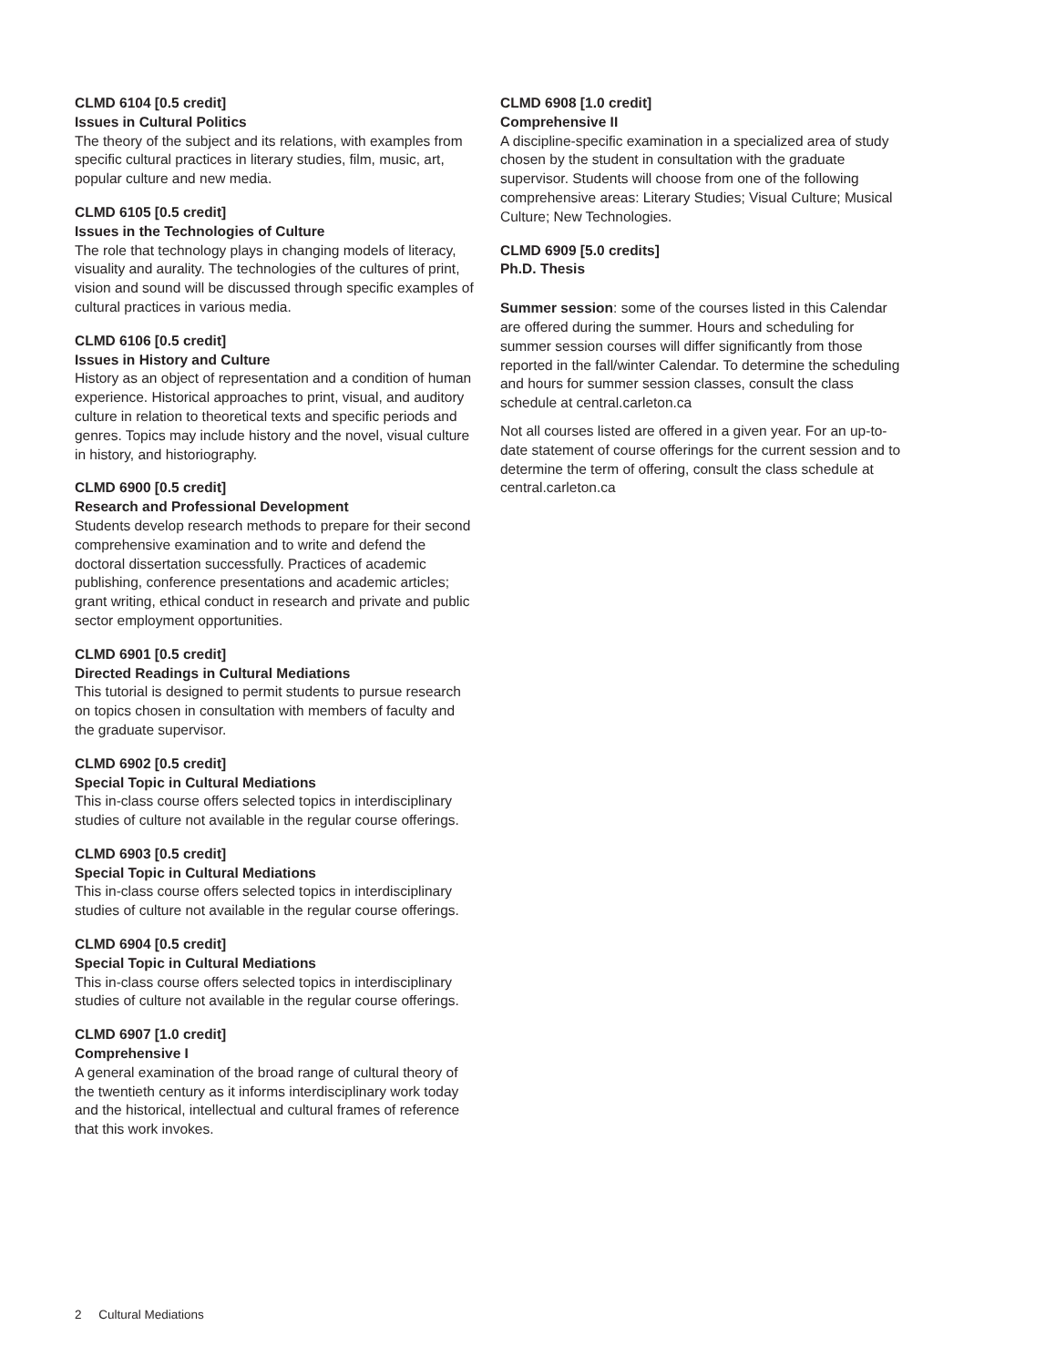CLMD 6104 [0.5 credit]
Issues in Cultural Politics
The theory of the subject and its relations, with examples from specific cultural practices in literary studies, film, music, art, popular culture and new media.
CLMD 6105 [0.5 credit]
Issues in the Technologies of Culture
The role that technology plays in changing models of literacy, visuality and aurality. The technologies of the cultures of print, vision and sound will be discussed through specific examples of cultural practices in various media.
CLMD 6106 [0.5 credit]
Issues in History and Culture
History as an object of representation and a condition of human experience. Historical approaches to print, visual, and auditory culture in relation to theoretical texts and specific periods and genres. Topics may include history and the novel, visual culture in history, and historiography.
CLMD 6900 [0.5 credit]
Research and Professional Development
Students develop research methods to prepare for their second comprehensive examination and to write and defend the doctoral dissertation successfully. Practices of academic publishing, conference presentations and academic articles; grant writing, ethical conduct in research and private and public sector employment opportunities.
CLMD 6901 [0.5 credit]
Directed Readings in Cultural Mediations
This tutorial is designed to permit students to pursue research on topics chosen in consultation with members of faculty and the graduate supervisor.
CLMD 6902 [0.5 credit]
Special Topic in Cultural Mediations
This in-class course offers selected topics in interdisciplinary studies of culture not available in the regular course offerings.
CLMD 6903 [0.5 credit]
Special Topic in Cultural Mediations
This in-class course offers selected topics in interdisciplinary studies of culture not available in the regular course offerings.
CLMD 6904 [0.5 credit]
Special Topic in Cultural Mediations
This in-class course offers selected topics in interdisciplinary studies of culture not available in the regular course offerings.
CLMD 6907 [1.0 credit]
Comprehensive I
A general examination of the broad range of cultural theory of the twentieth century as it informs interdisciplinary work today and the historical, intellectual and cultural frames of reference that this work invokes.
CLMD 6908 [1.0 credit]
Comprehensive II
A discipline-specific examination in a specialized area of study chosen by the student in consultation with the graduate supervisor. Students will choose from one of the following comprehensive areas: Literary Studies; Visual Culture; Musical Culture; New Technologies.
CLMD 6909 [5.0 credits]
Ph.D. Thesis
Summer session: some of the courses listed in this Calendar are offered during the summer. Hours and scheduling for summer session courses will differ significantly from those reported in the fall/winter Calendar. To determine the scheduling and hours for summer session classes, consult the class schedule at central.carleton.ca
Not all courses listed are offered in a given year. For an up-to-date statement of course offerings for the current session and to determine the term of offering, consult the class schedule at central.carleton.ca
2 Cultural Mediations